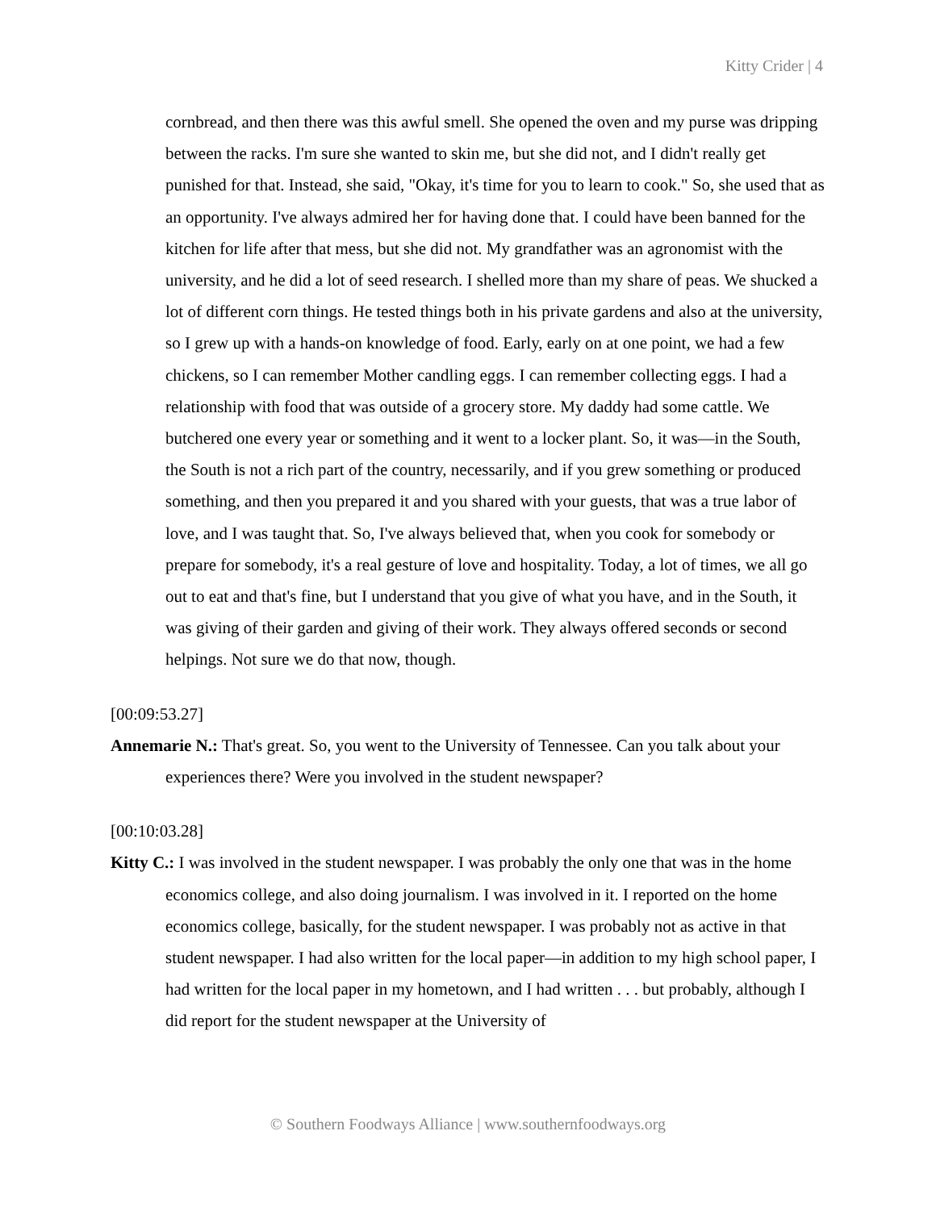Kitty Crider | 4
cornbread, and then there was this awful smell. She opened the oven and my purse was dripping between the racks. I'm sure she wanted to skin me, but she did not, and I didn't really get punished for that. Instead, she said, "Okay, it's time for you to learn to cook." So, she used that as an opportunity. I've always admired her for having done that. I could have been banned for the kitchen for life after that mess, but she did not. My grandfather was an agronomist with the university, and he did a lot of seed research. I shelled more than my share of peas. We shucked a lot of different corn things. He tested things both in his private gardens and also at the university, so I grew up with a hands-on knowledge of food. Early, early on at one point, we had a few chickens, so I can remember Mother candling eggs. I can remember collecting eggs. I had a relationship with food that was outside of a grocery store. My daddy had some cattle. We butchered one every year or something and it went to a locker plant. So, it was—in the South, the South is not a rich part of the country, necessarily, and if you grew something or produced something, and then you prepared it and you shared with your guests, that was a true labor of love, and I was taught that. So, I've always believed that, when you cook for somebody or prepare for somebody, it's a real gesture of love and hospitality. Today, a lot of times, we all go out to eat and that's fine, but I understand that you give of what you have, and in the South, it was giving of their garden and giving of their work. They always offered seconds or second helpings. Not sure we do that now, though.
[00:09:53.27]
Annemarie N.: That's great. So, you went to the University of Tennessee. Can you talk about your experiences there? Were you involved in the student newspaper?
[00:10:03.28]
Kitty C.: I was involved in the student newspaper. I was probably the only one that was in the home economics college, and also doing journalism. I was involved in it. I reported on the home economics college, basically, for the student newspaper. I was probably not as active in that student newspaper. I had also written for the local paper—in addition to my high school paper, I had written for the local paper in my hometown, and I had written . . . but probably, although I did report for the student newspaper at the University of
© Southern Foodways Alliance | www.southernfoodways.org